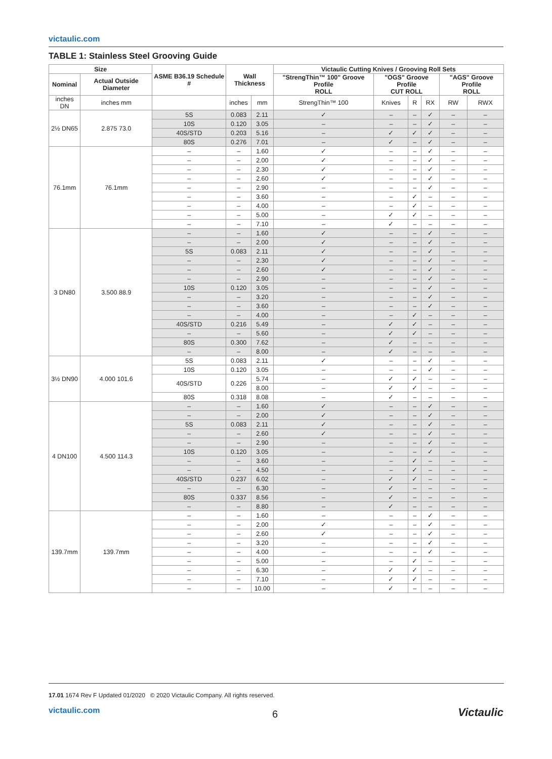victaulic.com
TABLE 1: Stainless Steel Grooving Guide
| Size | | ASME B36.19 Schedule # | Wall Thickness | | Victaulic Cutting Knives / Grooving Roll Sets | | | | | |
| --- | --- | --- | --- | --- | --- | --- | --- | --- | --- | --- |
| Nominal | Actual Outside Diameter | | | | "StrengThin™ 100" Groove Profile ROLL | "OGS" Groove Profile CUT ROLL | | | "AGS" Groove Profile ROLL | |
| inches DN | inches mm | | inches | mm | StrengThin™ 100 | Knives | R | RX | RW | RWX |
| 2½ DN65 | 2.875 73.0 | 5S | 0.083 | 2.11 | ✓ | – | – | ✓ | – | – |
| | | 10S | 0.120 | 3.05 | – | – | – | ✓ | – | – |
| | | 40S/STD | 0.203 | 5.16 | – | ✓ | ✓ | ✓ | – | – |
| | | 80S | 0.276 | 7.01 | – | ✓ | – | ✓ | – | – |
| 76.1mm | 76.1mm | – | – | 1.60 | ✓ | – | – | ✓ | – | – |
| | | – | – | 2.00 | ✓ | – | – | ✓ | – | – |
| | | – | – | 2.30 | ✓ | – | – | ✓ | – | – |
| | | – | – | 2.60 | ✓ | – | – | ✓ | – | – |
| | | – | – | 2.90 | – | – | – | ✓ | – | – |
| | | – | – | 3.60 | – | – | ✓ | – | – | – |
| | | – | – | 4.00 | – | – | ✓ | – | – | – |
| | | – | – | 5.00 | – | ✓ | ✓ | – | – | – |
| | | – | – | 7.10 | – | ✓ | – | – | – | – |
| 3 DN80 | 3.500 88.9 | – | – | 1.60 | ✓ | – | – | ✓ | – | – |
| | | – | – | 2.00 | ✓ | – | – | ✓ | – | – |
| | | 5S | 0.083 | 2.11 | ✓ | – | – | ✓ | – | – |
| | | – | – | 2.30 | ✓ | – | – | ✓ | – | – |
| | | – | – | 2.60 | ✓ | – | – | ✓ | – | – |
| | | – | – | 2.90 | – | – | – | ✓ | – | – |
| | | 10S | 0.120 | 3.05 | – | – | – | ✓ | – | – |
| | | – | – | 3.20 | – | – | – | ✓ | – | – |
| | | – | – | 3.60 | – | – | – | ✓ | – | – |
| | | – | – | 4.00 | – | – | ✓ | – | – | – |
| | | 40S/STD | 0.216 | 5.49 | – | ✓ | ✓ | – | – | – |
| | | – | – | 5.60 | – | ✓ | ✓ | – | – | – |
| | | 80S | 0.300 | 7.62 | – | ✓ | – | – | – | – |
| | | – | – | 8.00 | – | ✓ | – | – | – | – |
| 3½ DN90 | 4.000 101.6 | 5S | 0.083 | 2.11 | ✓ | – | – | ✓ | – | – |
| | | 10S | 0.120 | 3.05 | – | – | – | ✓ | – | – |
| | | 40S/STD | 0.226 | 5.74 | – | ✓ | ✓ | – | – | – |
| | | | | 8.00 | – | ✓ | ✓ | – | – | – |
| | | 80S | 0.318 | 8.08 | – | ✓ | – | – | – | – |
| 4 DN100 | 4.500 114.3 | – | – | 1.60 | ✓ | – | – | ✓ | – | – |
| | | – | – | 2.00 | ✓ | – | – | ✓ | – | – |
| | | 5S | 0.083 | 2.11 | ✓ | – | – | ✓ | – | – |
| | | – | – | 2.60 | ✓ | – | – | ✓ | – | – |
| | | – | – | 2.90 | – | – | – | ✓ | – | – |
| | | 10S | 0.120 | 3.05 | – | – | – | ✓ | – | – |
| | | – | – | 3.60 | – | – | ✓ | – | – | – |
| | | – | – | 4.50 | – | – | ✓ | – | – | – |
| | | 40S/STD | 0.237 | 6.02 | – | ✓ | ✓ | – | – | – |
| | | – | – | 6.30 | – | ✓ | – | – | – | – |
| | | 80S | 0.337 | 8.56 | – | ✓ | – | – | – | – |
| | | – | – | 8.80 | – | ✓ | – | – | – | – |
| 139.7mm | 139.7mm | – | – | 1.60 | – | – | – | ✓ | – | – |
| | | – | – | 2.00 | ✓ | – | – | ✓ | – | – |
| | | – | – | 2.60 | ✓ | – | – | ✓ | – | – |
| | | – | – | 3.20 | – | – | – | ✓ | – | – |
| | | – | – | 4.00 | – | – | – | ✓ | – | – |
| | | – | – | 5.00 | – | – | ✓ | – | – | – |
| | | – | – | 6.30 | – | ✓ | ✓ | – | – | – |
| | | – | – | 7.10 | – | ✓ | ✓ | – | – | – |
| | | – | – | 10.00 | – | ✓ | – | – | – | – |
17.01 1674 Rev F Updated 01/2020 © 2020 Victaulic Company. All rights reserved.
victaulic.com
6 Victaulic